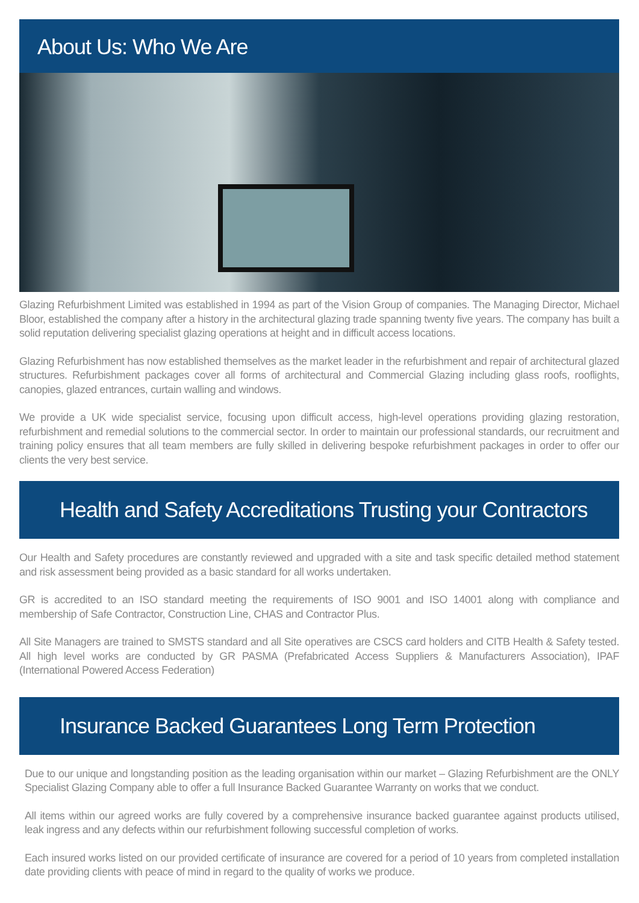About Us: Who We Are
Glazing Refurbishment Limited was established in 1994 as part of the Vision Group of companies. The Managing Director, Michael Bloor, established the company after a history in the architectural glazing trade spanning twenty five years. The company has built a solid reputation delivering specialist glazing operations at height and in difficult access locations.
Glazing Refurbishment has now established themselves as the market leader in the refurbishment and repair of architectural glazed structures. Refurbishment packages cover all forms of architectural and Commercial Glazing including glass roofs, rooflights, canopies, glazed entrances, curtain walling and windows.
We provide a UK wide specialist service, focusing upon difficult access, high-level operations providing glazing restoration, refurbishment and remedial solutions to the commercial sector. In order to maintain our professional standards, our recruitment and training policy ensures that all team members are fully skilled in delivering bespoke refurbishment packages in order to offer our clients the very best service.
Health and Safety Accreditations Trusting your Contractors
Our Health and Safety procedures are constantly reviewed and upgraded with a site and task specific detailed method statement and risk assessment being provided as a basic standard for all works undertaken.
GR is accredited to an ISO standard meeting the requirements of ISO 9001 and ISO 14001 along with compliance and membership of Safe Contractor, Construction Line, CHAS and Contractor Plus.
All Site Managers are trained to SMSTS standard and all Site operatives are CSCS card holders and CITB Health & Safety tested. All high level works are conducted by GR PASMA (Prefabricated Access Suppliers & Manufacturers Association), IPAF (International Powered Access Federation)
Insurance Backed Guarantees Long Term Protection
Due to our unique and longstanding position as the leading organisation within our market – Glazing Refurbishment are the ONLY Specialist Glazing Company able to offer a full Insurance Backed Guarantee Warranty on works that we conduct.
All items within our agreed works are fully covered by a comprehensive insurance backed guarantee against products utilised, leak ingress and any defects within our refurbishment following successful completion of works.
Each insured works listed on our provided certificate of insurance are covered for a period of 10 years from completed installation date providing clients with peace of mind in regard to the quality of works we produce.